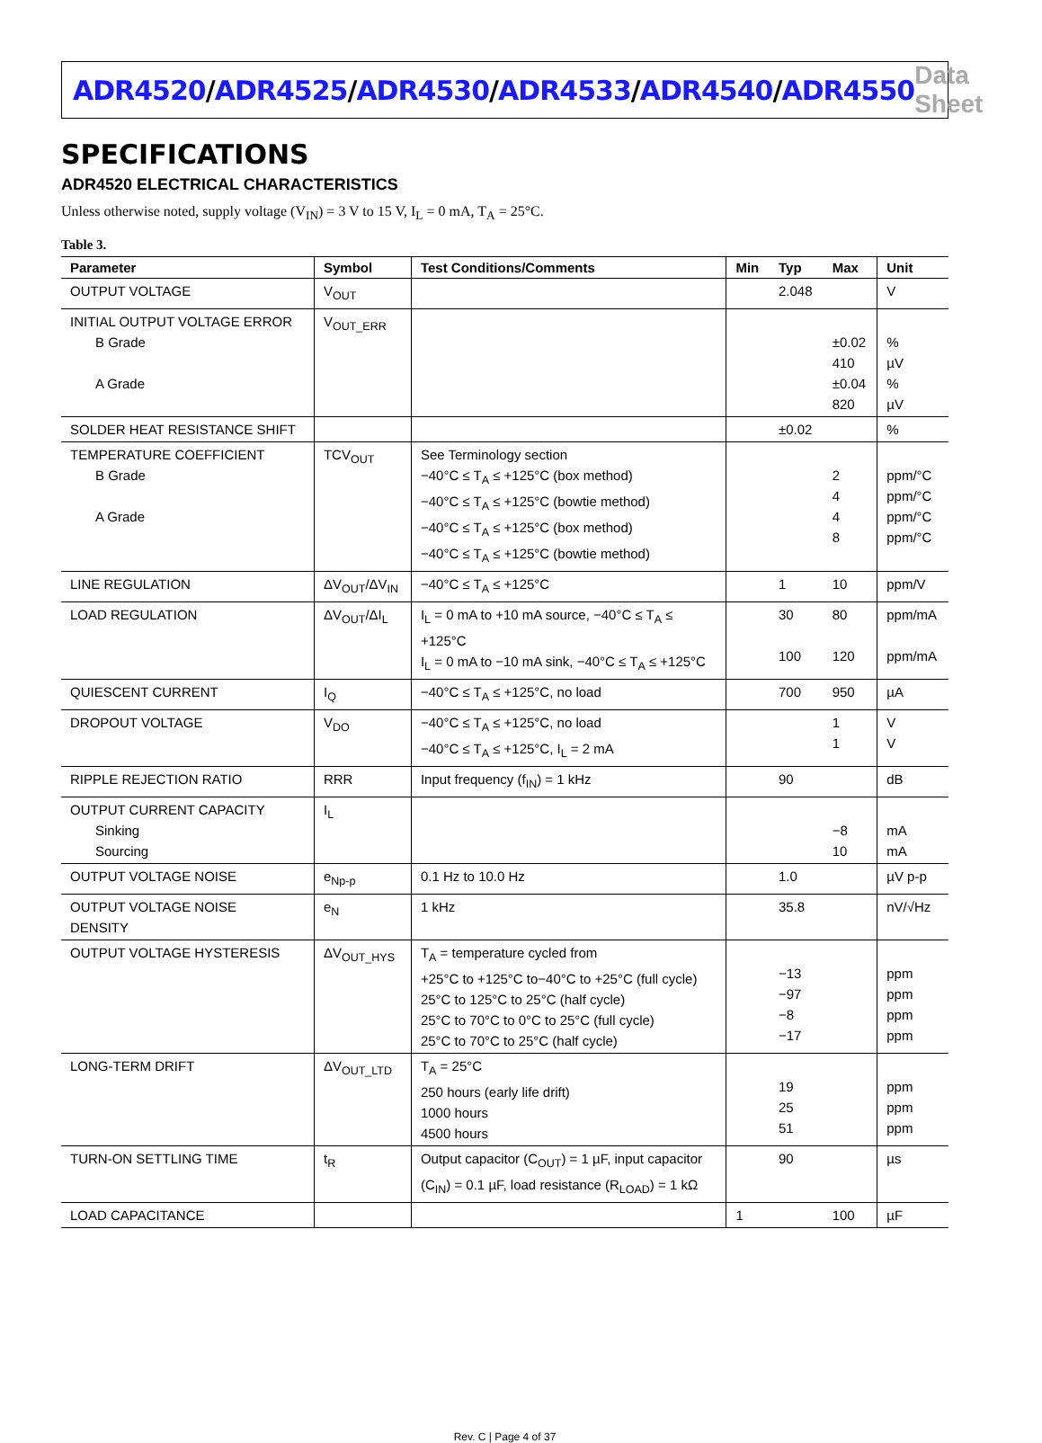ADR4520/ADR4525/ADR4530/ADR4533/ADR4540/ADR4550
Data Sheet
SPECIFICATIONS
ADR4520 ELECTRICAL CHARACTERISTICS
Unless otherwise noted, supply voltage (V<sub>IN</sub>) = 3 V to 15 V, I<sub>L</sub> = 0 mA, T<sub>A</sub> = 25°C.
Table 3.
| Parameter | Symbol | Test Conditions/Comments | Min | Typ | Max | Unit |
| --- | --- | --- | --- | --- | --- | --- |
| OUTPUT VOLTAGE | V<sub>OUT</sub> | | | 2.048 | | V |
| INITIAL OUTPUT VOLTAGE ERROR B Grade A Grade | V<sub>OUT_ERR</sub> | | | | ±0.02 410 ±0.04 820 | % µV % µV |
| SOLDER HEAT RESISTANCE SHIFT | | | | ±0.02 | | % |
| TEMPERATURE COEFFICIENT B Grade A Grade | TCV<sub>OUT</sub> | See Terminology section −40°C ≤ T<sub>A</sub> ≤ +125°C (box method) −40°C ≤ T<sub>A</sub> ≤ +125°C (bowtie method) −40°C ≤ T<sub>A</sub> ≤ +125°C (box method) −40°C ≤ T<sub>A</sub> ≤ +125°C (bowtie method) | | | 2 4 4 8 | ppm/°C ppm/°C ppm/°C ppm/°C |
| LINE REGULATION | ΔV<sub>OUT</sub>/ΔV<sub>IN</sub> | −40°C ≤ T<sub>A</sub> ≤ +125°C | | 1 | 10 | ppm/V |
| LOAD REGULATION | ΔV<sub>OUT</sub>/ΔI<sub>L</sub> | I<sub>L</sub> = 0 mA to +10 mA source, −40°C ≤ T<sub>A</sub> ≤ +125°C I<sub>L</sub> = 0 mA to −10 mA sink, −40°C ≤ T<sub>A</sub> ≤ +125°C | | 30 100 | 80 120 | ppm/mA ppm/mA |
| QUIESCENT CURRENT | I<sub>Q</sub> | −40°C ≤ T<sub>A</sub> ≤ +125°C, no load | | 700 | 950 | µA |
| DROPOUT VOLTAGE | V<sub>DO</sub> | −40°C ≤ T<sub>A</sub> ≤ +125°C, no load −40°C ≤ T<sub>A</sub> ≤ +125°C, I<sub>L</sub> = 2 mA | | | 1 1 | V V |
| RIPPLE REJECTION RATIO | RRR | Input frequency (f<sub>IN</sub>) = 1 kHz | | 90 | | dB |
| OUTPUT CURRENT CAPACITY Sinking Sourcing | I<sub>L</sub> | | | | −8 10 | mA mA |
| OUTPUT VOLTAGE NOISE | e<sub>Np-p</sub> | 0.1 Hz to 10.0 Hz | | 1.0 | | µV p-p |
| OUTPUT VOLTAGE NOISE DENSITY | e<sub>N</sub> | 1 kHz | | 35.8 | | nV/√Hz |
| OUTPUT VOLTAGE HYSTERESIS | ΔV<sub>OUT_HYS</sub> | T<sub>A</sub> = temperature cycled from +25°C to +125°C to−40°C to +25°C (full cycle) 25°C to 125°C to 25°C (half cycle) 25°C to 70°C to 0°C to 25°C (full cycle) 25°C to 70°C to 25°C (half cycle) | | −13 −97 −8 −17 | | ppm ppm ppm ppm |
| LONG-TERM DRIFT | ΔV<sub>OUT_LTD</sub> | T<sub>A</sub> = 25°C 250 hours (early life drift) 1000 hours 4500 hours | | 19 25 51 | | ppm ppm ppm |
| TURN-ON SETTLING TIME | t<sub>R</sub> | Output capacitor (C<sub>OUT</sub>) = 1 µF, input capacitor (C<sub>IN</sub>) = 0.1 µF, load resistance (R<sub>LOAD</sub>) = 1 kΩ | | 90 | | µs |
| LOAD CAPACITANCE | | | 1 | | 100 | µF |
Rev. C | Page 4 of 37